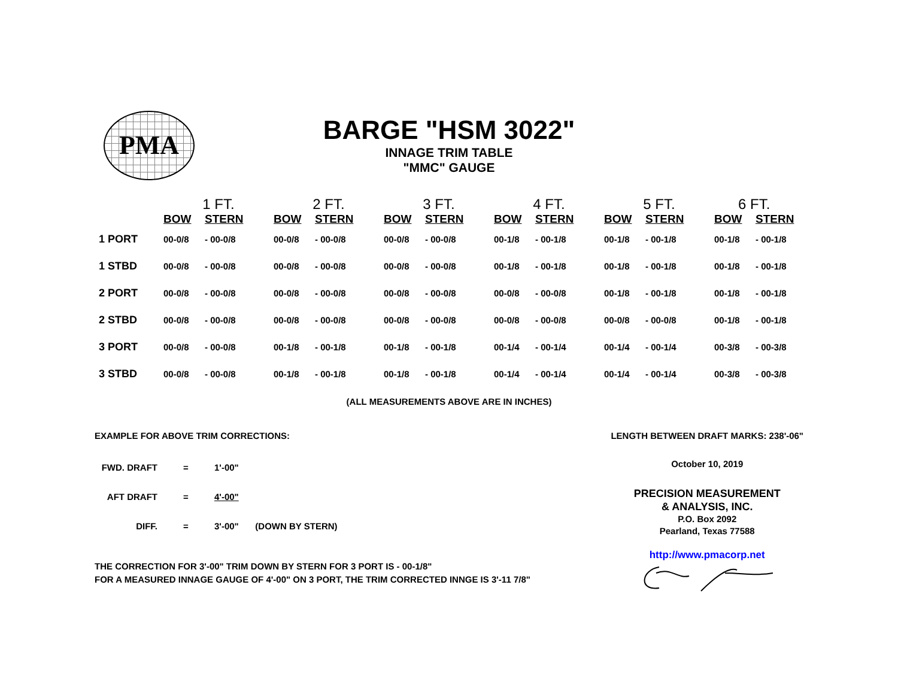PMA
BARGE "HSM 3022"
INNAGE TRIM TABLE
"MMC" GAUGE
| | 1 FT. | | 2 FT. | | 3 FT. | | 4 FT. | | 5 FT. | | 6 FT. | |
| --- | --- | --- | --- | --- | --- | --- | --- | --- | --- | --- | --- | --- |
| | BOW | STERN | BOW | STERN | BOW | STERN | BOW | STERN | BOW | STERN | BOW | STERN |
| 1 PORT | 00-0/8 | - 00-0/8 | 00-0/8 | - 00-0/8 | 00-0/8 | - 00-0/8 | 00-1/8 | - 00-1/8 | 00-1/8 | - 00-1/8 | 00-1/8 | - 00-1/8 |
| 1 STBD | 00-0/8 | - 00-0/8 | 00-0/8 | - 00-0/8 | 00-0/8 | - 00-0/8 | 00-1/8 | - 00-1/8 | 00-1/8 | - 00-1/8 | 00-1/8 | - 00-1/8 |
| 2 PORT | 00-0/8 | - 00-0/8 | 00-0/8 | - 00-0/8 | 00-0/8 | - 00-0/8 | 00-0/8 | - 00-0/8 | 00-1/8 | - 00-1/8 | 00-1/8 | - 00-1/8 |
| 2 STBD | 00-0/8 | - 00-0/8 | 00-0/8 | - 00-0/8 | 00-0/8 | - 00-0/8 | 00-0/8 | - 00-0/8 | 00-0/8 | - 00-0/8 | 00-1/8 | - 00-1/8 |
| 3 PORT | 00-0/8 | - 00-0/8 | 00-1/8 | - 00-1/8 | 00-1/8 | - 00-1/8 | 00-1/4 | - 00-1/4 | 00-1/4 | - 00-1/4 | 00-3/8 | - 00-3/8 |
| 3 STBD | 00-0/8 | - 00-0/8 | 00-1/8 | - 00-1/8 | 00-1/8 | - 00-1/8 | 00-1/4 | - 00-1/4 | 00-1/4 | - 00-1/4 | 00-3/8 | - 00-3/8 |
(ALL MEASUREMENTS ABOVE ARE IN INCHES)
EXAMPLE FOR ABOVE TRIM CORRECTIONS:
| FWD. DRAFT | = | 1'-00" | |
| AFT DRAFT | = | 4'-00" | |
| DIFF. | = | 3'-00" | (DOWN BY STERN) |
THE CORRECTION FOR 3'-00" TRIM DOWN BY STERN FOR 3 PORT IS - 00-1/8"
FOR A MEASURED INNAGE GAUGE OF 4'-00" ON 3 PORT, THE TRIM CORRECTED INNGE IS 3'-11 7/8"
LENGTH BETWEEN DRAFT MARKS: 238'-06"
October 10, 2019
PRECISION MEASUREMENT
& ANALYSIS, INC.
P.O. Box 2092
Pearland, Texas 77588
http://www.pmacorp.net